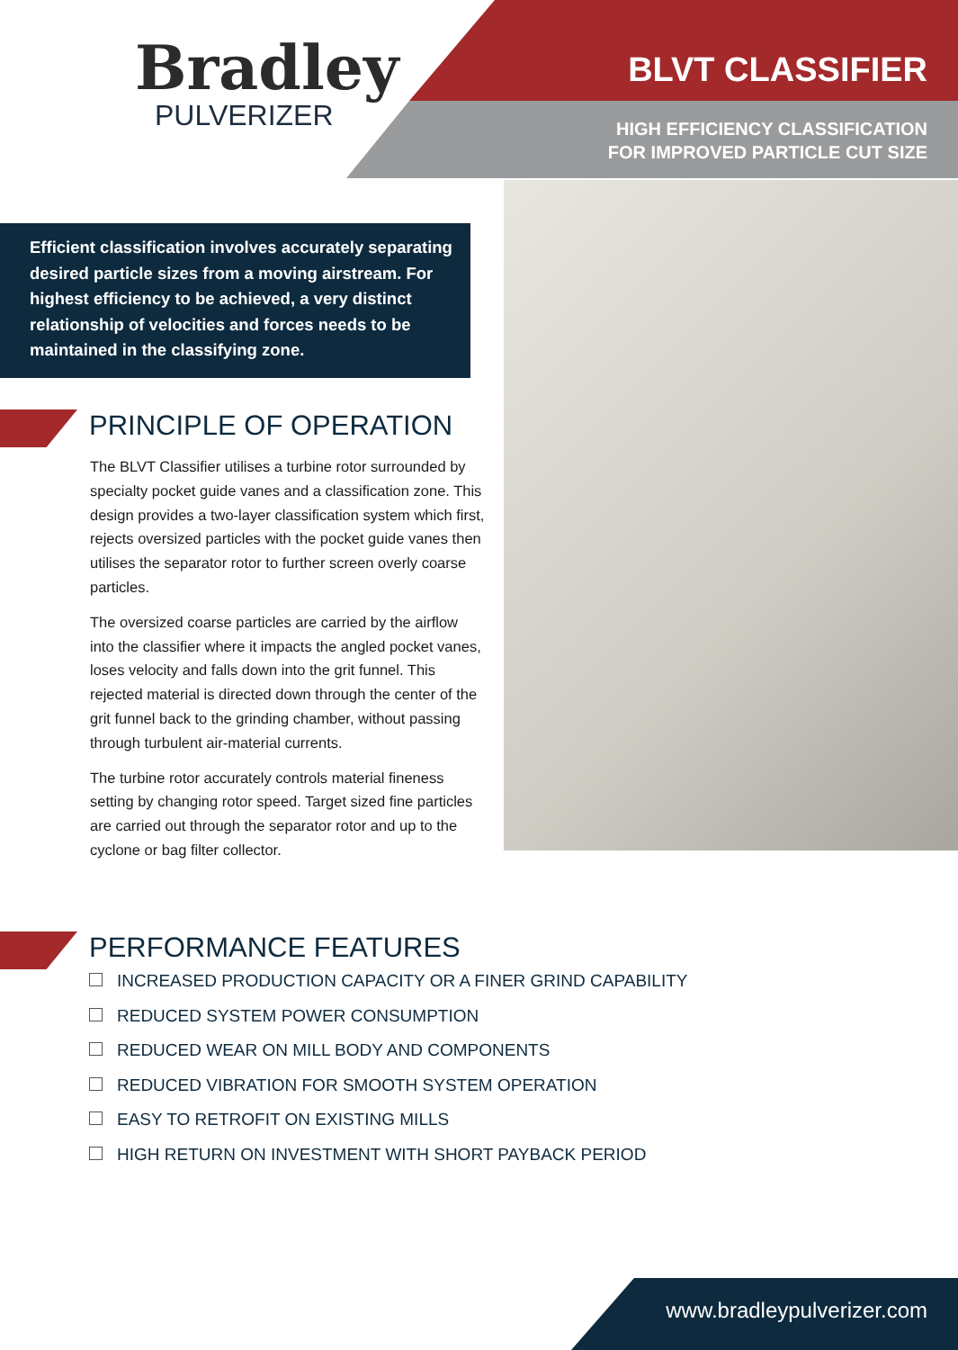Bradley
PULVERIZER
BLVT CLASSIFIER
HIGH EFFICIENCY CLASSIFICATION
FOR IMPROVED PARTICLE CUT SIZE
Efficient classification involves accurately separating desired particle sizes from a moving airstream. For highest efficiency to be achieved, a very distinct relationship of velocities and forces needs to be maintained in the classifying zone.
PRINCIPLE OF OPERATION
The BLVT Classifier utilises a turbine rotor surrounded by specialty pocket guide vanes and a classification zone. This design provides a two-layer classification system which first, rejects oversized particles with the pocket guide vanes then utilises the separator rotor to further screen overly coarse particles.
The oversized coarse particles are carried by the airflow into the classifier where it impacts the angled pocket vanes, loses velocity and falls down into the grit funnel. This rejected material is directed down through the center of the grit funnel back to the grinding chamber, without passing through turbulent air-material currents.
The turbine rotor accurately controls material fineness setting by changing rotor speed. Target sized fine particles are carried out through the separator rotor and up to the cyclone or bag filter collector.
PERFORMANCE FEATURES
INCREASED PRODUCTION CAPACITY OR A FINER GRIND CAPABILITY
REDUCED SYSTEM POWER CONSUMPTION
REDUCED WEAR ON MILL BODY AND COMPONENTS
REDUCED VIBRATION FOR SMOOTH SYSTEM OPERATION
EASY TO RETROFIT ON EXISTING MILLS
HIGH RETURN ON INVESTMENT WITH SHORT PAYBACK PERIOD
www.bradleypulverizer.com